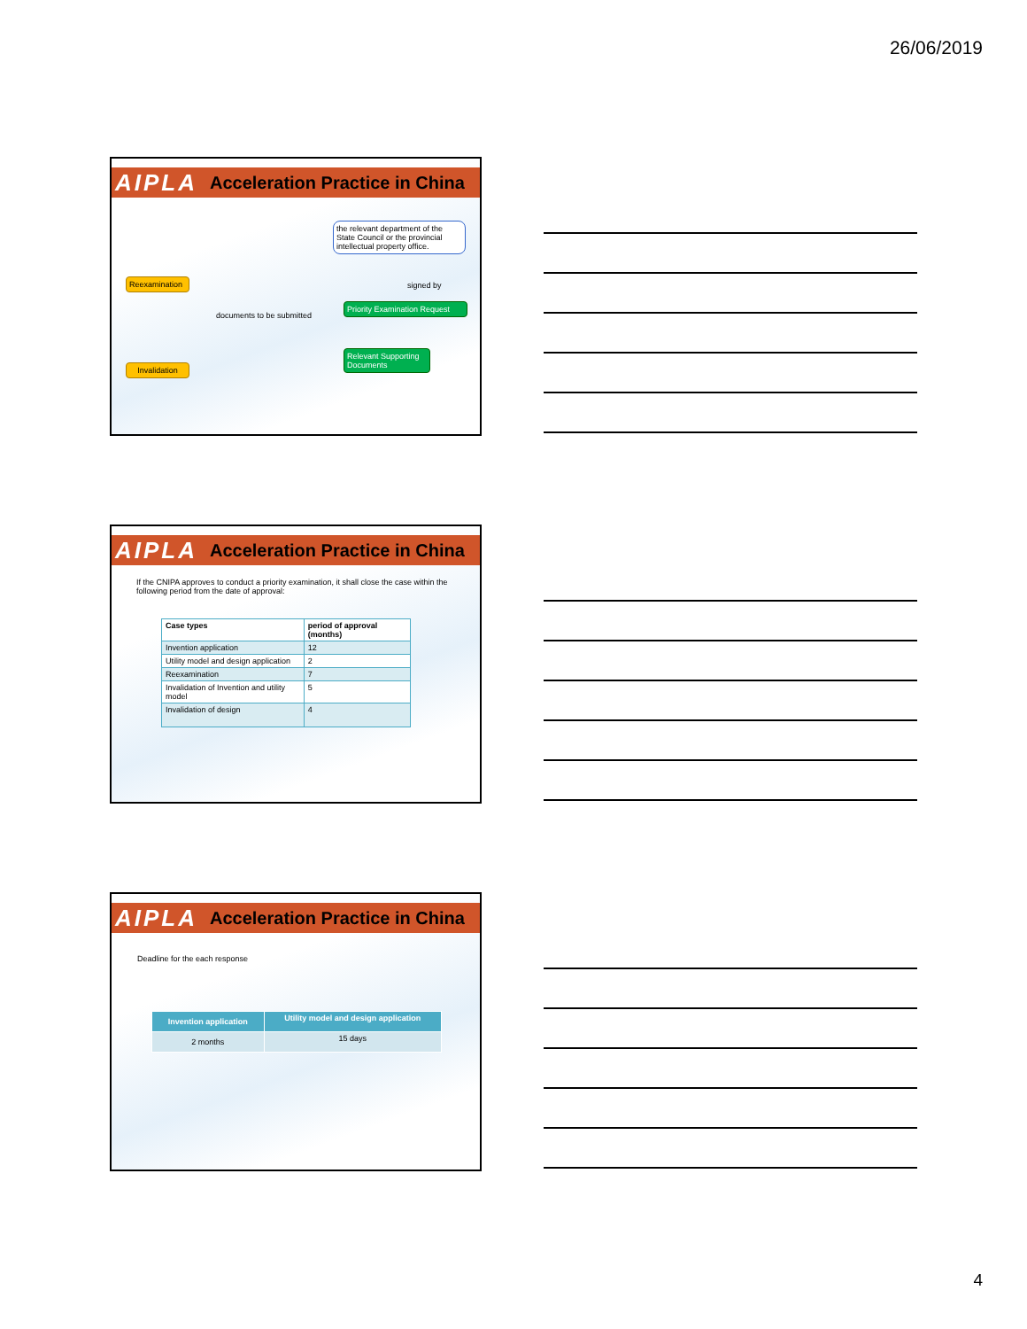26/06/2019
AIPLA Acceleration Practice in China
the relevant department of the State Council or the provincial intellectual property office.
signed by
Reexamination
documents to be submitted
Priority Examination Request
Relevant Supporting Documents
Invalidation
AIPLA Acceleration Practice in China
If the CNIPA approves to conduct a priority examination, it shall close the case within the following period from the date of approval:
| Case types | period of approval (months) |
| --- | --- |
| Invention application | 12 |
| Utility model and design application | 2 |
| Reexamination | 7 |
| Invalidation of Invention and utility model | 5 |
| Invalidation of design | 4 |
AIPLA Acceleration Practice in China
Deadline for the each response
| Invention application | Utility model and design application |
| --- | --- |
| 2 months | 15 days |
4